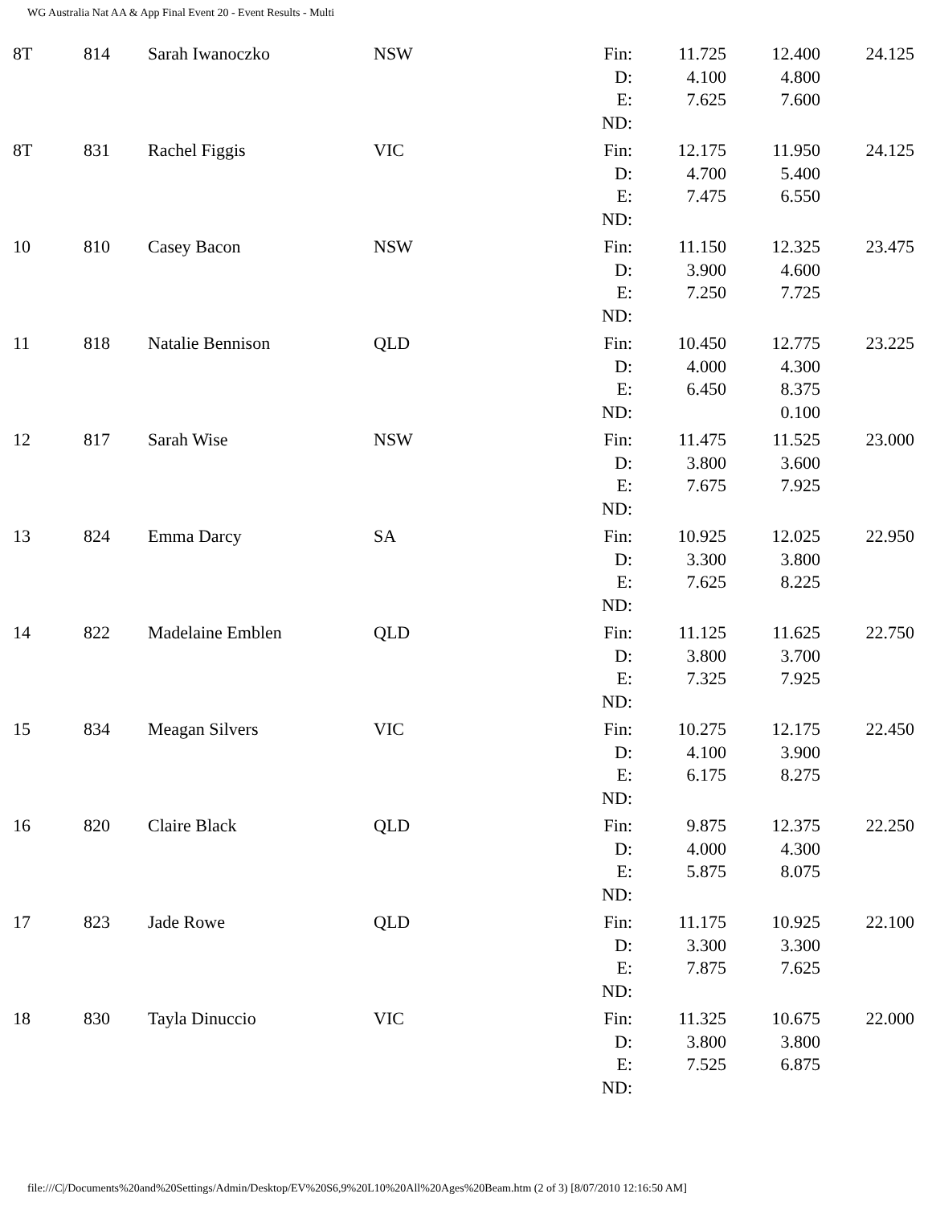WG Australia Nat AA & App Final Event 20 - Event Results - Multi
| 8T | 814 | Sarah Iwanoczko | NSW | Fin: | 11.725 | 12.400 | 24.125 |
| | | | | D: | 4.100 | 4.800 | |
| | | | | E: | 7.625 | 7.600 | |
| | | | | ND: | | | |
| 8T | 831 | Rachel Figgis | VIC | Fin: | 12.175 | 11.950 | 24.125 |
| | | | | D: | 4.700 | 5.400 | |
| | | | | E: | 7.475 | 6.550 | |
| | | | | ND: | | | |
| 10 | 810 | Casey Bacon | NSW | Fin: | 11.150 | 12.325 | 23.475 |
| | | | | D: | 3.900 | 4.600 | |
| | | | | E: | 7.250 | 7.725 | |
| | | | | ND: | | | |
| 11 | 818 | Natalie Bennison | QLD | Fin: | 10.450 | 12.775 | 23.225 |
| | | | | D: | 4.000 | 4.300 | |
| | | | | E: | 6.450 | 8.375 | |
| | | | | ND: | | 0.100 | |
| 12 | 817 | Sarah Wise | NSW | Fin: | 11.475 | 11.525 | 23.000 |
| | | | | D: | 3.800 | 3.600 | |
| | | | | E: | 7.675 | 7.925 | |
| | | | | ND: | | | |
| 13 | 824 | Emma Darcy | SA | Fin: | 10.925 | 12.025 | 22.950 |
| | | | | D: | 3.300 | 3.800 | |
| | | | | E: | 7.625 | 8.225 | |
| | | | | ND: | | | |
| 14 | 822 | Madelaine Emblen | QLD | Fin: | 11.125 | 11.625 | 22.750 |
| | | | | D: | 3.800 | 3.700 | |
| | | | | E: | 7.325 | 7.925 | |
| | | | | ND: | | | |
| 15 | 834 | Meagan Silvers | VIC | Fin: | 10.275 | 12.175 | 22.450 |
| | | | | D: | 4.100 | 3.900 | |
| | | | | E: | 6.175 | 8.275 | |
| | | | | ND: | | | |
| 16 | 820 | Claire Black | QLD | Fin: | 9.875 | 12.375 | 22.250 |
| | | | | D: | 4.000 | 4.300 | |
| | | | | E: | 5.875 | 8.075 | |
| | | | | ND: | | | |
| 17 | 823 | Jade Rowe | QLD | Fin: | 11.175 | 10.925 | 22.100 |
| | | | | D: | 3.300 | 3.300 | |
| | | | | E: | 7.875 | 7.625 | |
| | | | | ND: | | | |
| 18 | 830 | Tayla Dinuccio | VIC | Fin: | 11.325 | 10.675 | 22.000 |
| | | | | D: | 3.800 | 3.800 | |
| | | | | E: | 7.525 | 6.875 | |
| | | | | ND: | | | |
file:///C|/Documents%20and%20Settings/Admin/Desktop/EV%20S6,9%20L10%20All%20Ages%20Beam.htm (2 of 3) [8/07/2010 12:16:50 AM]